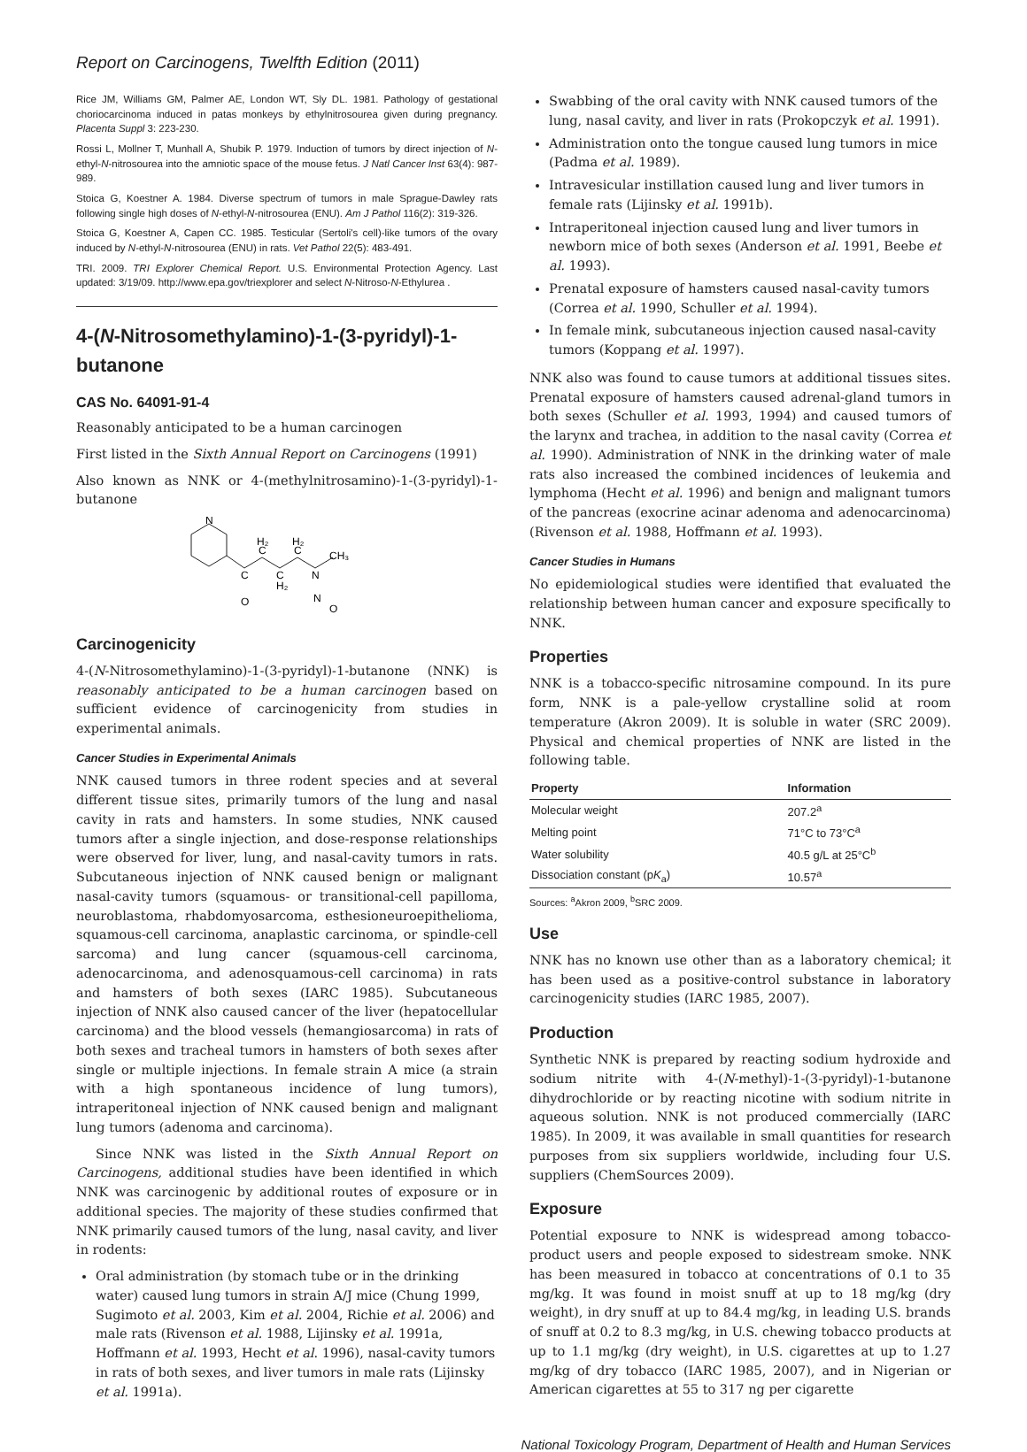Report on Carcinogens, Twelfth Edition (2011)
Rice JM, Williams GM, Palmer AE, London WT, Sly DL. 1981. Pathology of gestational choriocarcinoma induced in patas monkeys by ethylnitrosourea given during pregnancy. Placenta Suppl 3: 223-230.
Rossi L, Mollner T, Munhall A, Shubik P. 1979. Induction of tumors by direct injection of N-ethyl-N-nitrosourea into the amniotic space of the mouse fetus. J Natl Cancer Inst 63(4): 987-989.
Stoica G, Koestner A. 1984. Diverse spectrum of tumors in male Sprague-Dawley rats following single high doses of N-ethyl-N-nitrosourea (ENU). Am J Pathol 116(2): 319-326.
Stoica G, Koestner A, Capen CC. 1985. Testicular (Sertoli's cell)-like tumors of the ovary induced by N-ethyl-N-nitrosourea (ENU) in rats. Vet Pathol 22(5): 483-491.
TRI. 2009. TRI Explorer Chemical Report. U.S. Environmental Protection Agency. Last updated: 3/19/09. http://www.epa.gov/triexplorer and select N-Nitroso-N-Ethylurea .
4-(N-Nitrosomethylamino)-1-(3-pyridyl)-1-butanone
CAS No. 64091-91-4
Reasonably anticipated to be a human carcinogen
First listed in the Sixth Annual Report on Carcinogens (1991)
Also known as NNK or 4-(methylnitrosamino)-1-(3-pyridyl)-1-butanone
N
C
C
H₂
C
H₂
C
H₂
N
CH₃
O
N
O
Carcinogenicity
4-(N-Nitrosomethylamino)-1-(3-pyridyl)-1-butanone (NNK) is reasonably anticipated to be a human carcinogen based on sufficient evidence of carcinogenicity from studies in experimental animals.
Cancer Studies in Experimental Animals
NNK caused tumors in three rodent species and at several different tissue sites, primarily tumors of the lung and nasal cavity in rats and hamsters. In some studies, NNK caused tumors after a single injection, and dose-response relationships were observed for liver, lung, and nasal-cavity tumors in rats. Subcutaneous injection of NNK caused benign or malignant nasal-cavity tumors (squamous- or transitional-cell papilloma, neuroblastoma, rhabdomyosarcoma, esthesioneuroepithelioma, squamous-cell carcinoma, anaplastic carcinoma, or spindle-cell sarcoma) and lung cancer (squamous-cell carcinoma, adenocarcinoma, and adenosquamous-cell carcinoma) in rats and hamsters of both sexes (IARC 1985). Subcutaneous injection of NNK also caused cancer of the liver (hepatocellular carcinoma) and the blood vessels (hemangiosarcoma) in rats of both sexes and tracheal tumors in hamsters of both sexes after single or multiple injections. In female strain A mice (a strain with a high spontaneous incidence of lung tumors), intraperitoneal injection of NNK caused benign and malignant lung tumors (adenoma and carcinoma).
Since NNK was listed in the Sixth Annual Report on Carcinogens, additional studies have been identified in which NNK was carcinogenic by additional routes of exposure or in additional species. The majority of these studies confirmed that NNK primarily caused tumors of the lung, nasal cavity, and liver in rodents:
Oral administration (by stomach tube or in the drinking water) caused lung tumors in strain A/J mice (Chung 1999, Sugimoto et al. 2003, Kim et al. 2004, Richie et al. 2006) and male rats (Rivenson et al. 1988, Lijinsky et al. 1991a, Hoffmann et al. 1993, Hecht et al. 1996), nasal-cavity tumors in rats of both sexes, and liver tumors in male rats (Lijinsky et al. 1991a).
Swabbing of the oral cavity with NNK caused tumors of the lung, nasal cavity, and liver in rats (Prokopczyk et al. 1991).
Administration onto the tongue caused lung tumors in mice (Padma et al. 1989).
Intravesicular instillation caused lung and liver tumors in female rats (Lijinsky et al. 1991b).
Intraperitoneal injection caused lung and liver tumors in newborn mice of both sexes (Anderson et al. 1991, Beebe et al. 1993).
Prenatal exposure of hamsters caused nasal-cavity tumors (Correa et al. 1990, Schuller et al. 1994).
In female mink, subcutaneous injection caused nasal-cavity tumors (Koppang et al. 1997).
NNK also was found to cause tumors at additional tissues sites. Prenatal exposure of hamsters caused adrenal-gland tumors in both sexes (Schuller et al. 1993, 1994) and caused tumors of the larynx and trachea, in addition to the nasal cavity (Correa et al. 1990). Administration of NNK in the drinking water of male rats also increased the combined incidences of leukemia and lymphoma (Hecht et al. 1996) and benign and malignant tumors of the pancreas (exocrine acinar adenoma and adenocarcinoma) (Rivenson et al. 1988, Hoffmann et al. 1993).
Cancer Studies in Humans
No epidemiological studies were identified that evaluated the relationship between human cancer and exposure specifically to NNK.
Properties
NNK is a tobacco-specific nitrosamine compound. In its pure form, NNK is a pale-yellow crystalline solid at room temperature (Akron 2009). It is soluble in water (SRC 2009). Physical and chemical properties of NNK are listed in the following table.
| Property | Information |
| --- | --- |
| Molecular weight | 207.2<sup>a</sup> |
| Melting point | 71°C to 73°C<sup>a</sup> |
| Water solubility | 40.5 g/L at 25°C<sup>b</sup> |
| Dissociation constant (p K<sub>a</sub>) | 10.57<sup>a</sup> |
Sources: <sup>a</sup>Akron 2009, <sup>b</sup>SRC 2009.
Use
NNK has no known use other than as a laboratory chemical; it has been used as a positive-control substance in laboratory carcinogenicity studies (IARC 1985, 2007).
Production
Synthetic NNK is prepared by reacting sodium hydroxide and sodium nitrite with 4-(N-methyl)-1-(3-pyridyl)-1-butanone dihydrochloride or by reacting nicotine with sodium nitrite in aqueous solution. NNK is not produced commercially (IARC 1985). In 2009, it was available in small quantities for research purposes from six suppliers worldwide, including four U.S. suppliers (ChemSources 2009).
Exposure
Potential exposure to NNK is widespread among tobacco-product users and people exposed to sidestream smoke. NNK has been measured in tobacco at concentrations of 0.1 to 35 mg/kg. It was found in moist snuff at up to 18 mg/kg (dry weight), in dry snuff at up to 84.4 mg/kg, in leading U.S. brands of snuff at 0.2 to 8.3 mg/kg, in U.S. chewing tobacco products at up to 1.1 mg/kg (dry weight), in U.S. cigarettes at up to 1.27 mg/kg of dry tobacco (IARC 1985, 2007), and in Nigerian or American cigarettes at 55 to 317 ng per cigarette
National Toxicology Program, Department of Health and Human Services